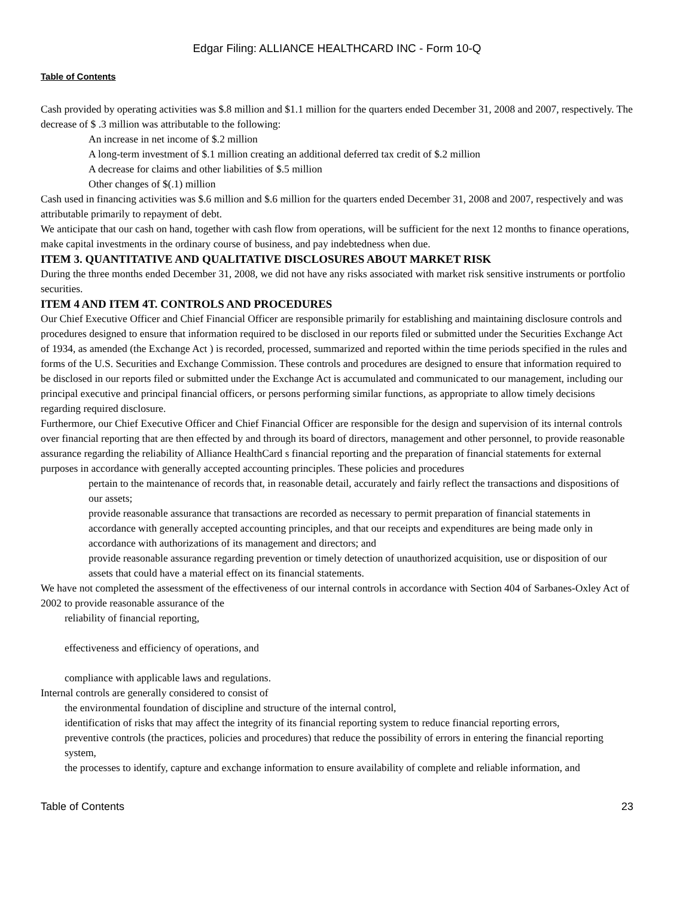Edgar Filing: ALLIANCE HEALTHCARD INC - Form 10-Q
Table of Contents
Cash provided by operating activities was $.8 million and $1.1 million for the quarters ended December 31, 2008 and 2007, respectively. The decrease of $ .3 million was attributable to the following:
An increase in net income of $.2 million
A long-term investment of $.1 million creating an additional deferred tax credit of $.2 million
A decrease for claims and other liabilities of $.5 million
Other changes of $(.1) million
Cash used in financing activities was $.6 million and $.6 million for the quarters ended December 31, 2008 and 2007, respectively and was attributable primarily to repayment of debt.
We anticipate that our cash on hand, together with cash flow from operations, will be sufficient for the next 12 months to finance operations, make capital investments in the ordinary course of business, and pay indebtedness when due.
ITEM 3. QUANTITATIVE AND QUALITATIVE DISCLOSURES ABOUT MARKET RISK
During the three months ended December 31, 2008, we did not have any risks associated with market risk sensitive instruments or portfolio securities.
ITEM 4 AND ITEM 4T. CONTROLS AND PROCEDURES
Our Chief Executive Officer and Chief Financial Officer are responsible primarily for establishing and maintaining disclosure controls and procedures designed to ensure that information required to be disclosed in our reports filed or submitted under the Securities Exchange Act of 1934, as amended (the Exchange Act ) is recorded, processed, summarized and reported within the time periods specified in the rules and forms of the U.S. Securities and Exchange Commission. These controls and procedures are designed to ensure that information required to be disclosed in our reports filed or submitted under the Exchange Act is accumulated and communicated to our management, including our principal executive and principal financial officers, or persons performing similar functions, as appropriate to allow timely decisions regarding required disclosure.
Furthermore, our Chief Executive Officer and Chief Financial Officer are responsible for the design and supervision of its internal controls over financial reporting that are then effected by and through its board of directors, management and other personnel, to provide reasonable assurance regarding the reliability of Alliance HealthCard s financial reporting and the preparation of financial statements for external purposes in accordance with generally accepted accounting principles. These policies and procedures
pertain to the maintenance of records that, in reasonable detail, accurately and fairly reflect the transactions and dispositions of our assets;
provide reasonable assurance that transactions are recorded as necessary to permit preparation of financial statements in accordance with generally accepted accounting principles, and that our receipts and expenditures are being made only in accordance with authorizations of its management and directors; and
provide reasonable assurance regarding prevention or timely detection of unauthorized acquisition, use or disposition of our assets that could have a material effect on its financial statements.
We have not completed the assessment of the effectiveness of our internal controls in accordance with Section 404 of Sarbanes-Oxley Act of 2002 to provide reasonable assurance of the
reliability of financial reporting,
effectiveness and efficiency of operations, and
compliance with applicable laws and regulations.
Internal controls are generally considered to consist of
the environmental foundation of discipline and structure of the internal control,
identification of risks that may affect the integrity of its financial reporting system to reduce financial reporting errors,
preventive controls (the practices, policies and procedures) that reduce the possibility of errors in entering the financial reporting system,
the processes to identify, capture and exchange information to ensure availability of complete and reliable information, and
Table of Contents 23